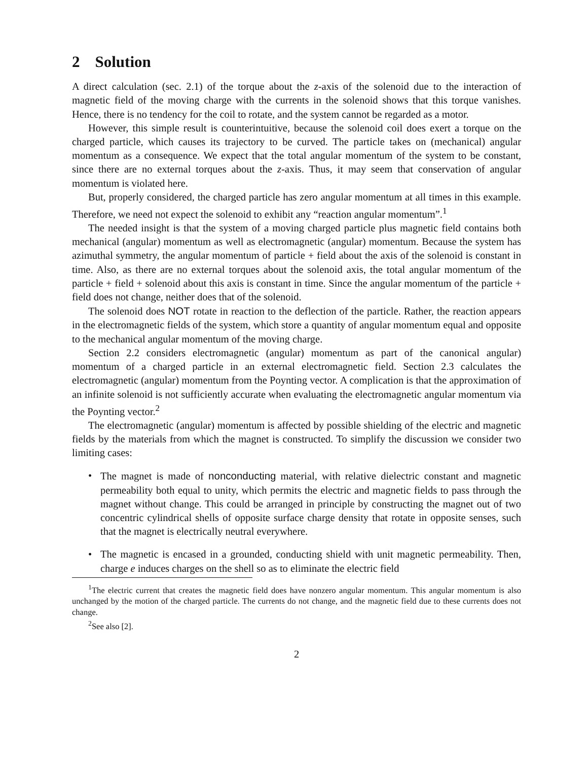2 Solution
A direct calculation (sec. 2.1) of the torque about the z-axis of the solenoid due to the interaction of magnetic field of the moving charge with the currents in the solenoid shows that this torque vanishes. Hence, there is no tendency for the coil to rotate, and the system cannot be regarded as a motor.
However, this simple result is counterintuitive, because the solenoid coil does exert a torque on the charged particle, which causes its trajectory to be curved. The particle takes on (mechanical) angular momentum as a consequence. We expect that the total angular momentum of the system to be constant, since there are no external torques about the z-axis. Thus, it may seem that conservation of angular momentum is violated here.
But, properly considered, the charged particle has zero angular momentum at all times in this example. Therefore, we need not expect the solenoid to exhibit any “reaction angular momentum”.<sup>1</sup>
The needed insight is that the system of a moving charged particle plus magnetic field contains both mechanical (angular) momentum as well as electromagnetic (angular) momentum. Because the system has azimuthal symmetry, the angular momentum of particle + field about the axis of the solenoid is constant in time. Also, as there are no external torques about the solenoid axis, the total angular momentum of the particle + field + solenoid about this axis is constant in time. Since the angular momentum of the particle + field does not change, neither does that of the solenoid.
The solenoid does NOT rotate in reaction to the deflection of the particle. Rather, the reaction appears in the electromagnetic fields of the system, which store a quantity of angular momentum equal and opposite to the mechanical angular momentum of the moving charge.
Section 2.2 considers electromagnetic (angular) momentum as part of the canonical angular) momentum of a charged particle in an external electromagnetic field. Section 2.3 calculates the electromagnetic (angular) momentum from the Poynting vector. A complication is that the approximation of an infinite solenoid is not sufficiently accurate when evaluating the electromagnetic angular momentum via the Poynting vector.<sup>2</sup>
The electromagnetic (angular) momentum is affected by possible shielding of the electric and magnetic fields by the materials from which the magnet is constructed. To simplify the discussion we consider two limiting cases:
• The magnet is made of nonconducting material, with relative dielectric constant and magnetic permeability both equal to unity, which permits the electric and magnetic fields to pass through the magnet without change. This could be arranged in principle by constructing the magnet out of two concentric cylindrical shells of opposite surface charge density that rotate in opposite senses, such that the magnet is electrically neutral everywhere.
• The magnetic is encased in a grounded, conducting shield with unit magnetic permeability. Then, charge e induces charges on the shell so as to eliminate the electric field
<sup>1</sup> The electric current that creates the magnetic field does have nonzero angular momentum. This angular momentum is also unchanged by the motion of the charged particle. The currents do not change, and the magnetic field due to these currents does not change.
<sup>2</sup> See also [2].
2